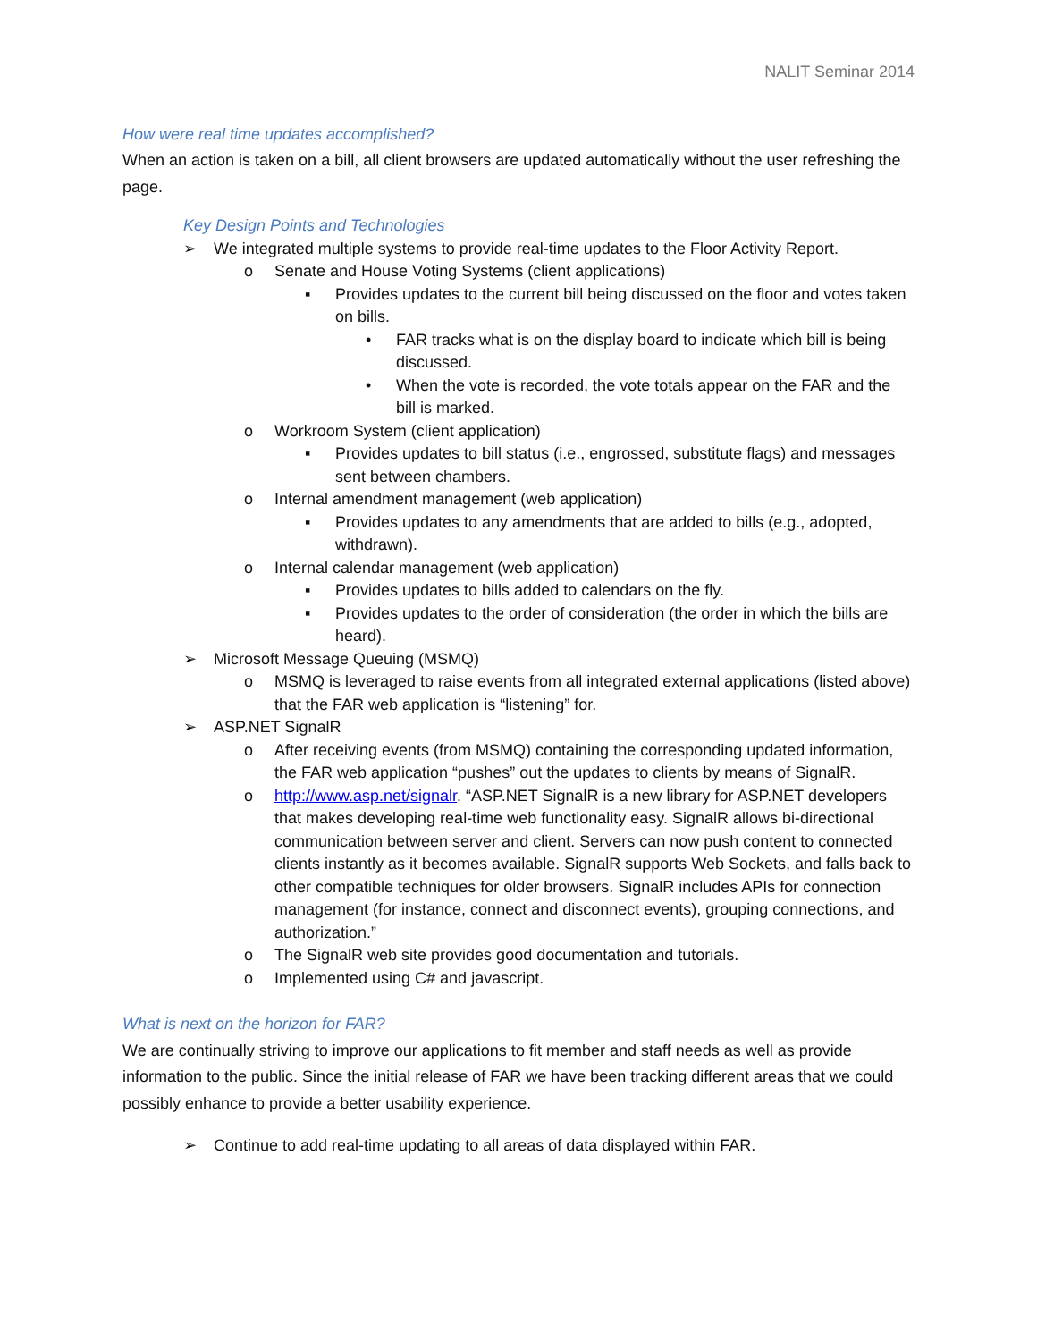NALIT Seminar 2014
How were real time updates accomplished?
When an action is taken on a bill, all client browsers are updated automatically without the user refreshing the page.
Key Design Points and Technologies
➢ We integrated multiple systems to provide real-time updates to the Floor Activity Report.
o Senate and House Voting Systems (client applications)
▪ Provides updates to the current bill being discussed on the floor and votes taken on bills.
• FAR tracks what is on the display board to indicate which bill is being discussed.
• When the vote is recorded, the vote totals appear on the FAR and the bill is marked.
o Workroom System (client application)
▪ Provides updates to bill status (i.e., engrossed, substitute flags) and messages sent between chambers.
o Internal amendment management (web application)
▪ Provides updates to any amendments that are added to bills (e.g., adopted, withdrawn).
o Internal calendar management (web application)
▪ Provides updates to bills added to calendars on the fly.
▪ Provides updates to the order of consideration (the order in which the bills are heard).
➢ Microsoft Message Queuing (MSMQ)
o MSMQ is leveraged to raise events from all integrated external applications (listed above) that the FAR web application is “listening” for.
➢ ASP.NET SignalR
o After receiving events (from MSMQ) containing the corresponding updated information, the FAR web application “pushes” out the updates to clients by means of SignalR.
o http://www.asp.net/signalr. “ASP.NET SignalR is a new library for ASP.NET developers that makes developing real-time web functionality easy. SignalR allows bi-directional communication between server and client. Servers can now push content to connected clients instantly as it becomes available. SignalR supports Web Sockets, and falls back to other compatible techniques for older browsers. SignalR includes APIs for connection management (for instance, connect and disconnect events), grouping connections, and authorization.”
o The SignalR web site provides good documentation and tutorials.
o Implemented using C# and javascript.
What is next on the horizon for FAR?
We are continually striving to improve our applications to fit member and staff needs as well as provide information to the public. Since the initial release of FAR we have been tracking different areas that we could possibly enhance to provide a better usability experience.
➢ Continue to add real-time updating to all areas of data displayed within FAR.